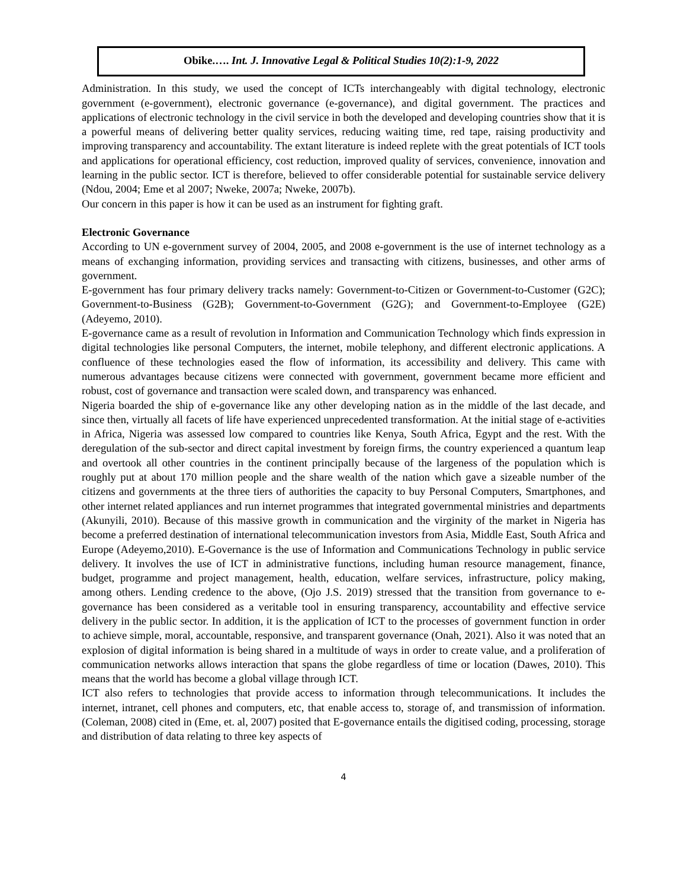Obike.…. Int. J. Innovative Legal & Political Studies 10(2):1-9, 2022
Administration. In this study, we used the concept of ICTs interchangeably with digital technology, electronic government (e-government), electronic governance (e-governance), and digital government. The practices and applications of electronic technology in the civil service in both the developed and developing countries show that it is a powerful means of delivering better quality services, reducing waiting time, red tape, raising productivity and improving transparency and accountability. The extant literature is indeed replete with the great potentials of ICT tools and applications for operational efficiency, cost reduction, improved quality of services, convenience, innovation and learning in the public sector. ICT is therefore, believed to offer considerable potential for sustainable service delivery (Ndou, 2004; Eme et al 2007; Nweke, 2007a; Nweke, 2007b).
Our concern in this paper is how it can be used as an instrument for fighting graft.
Electronic Governance
According to UN e-government survey of 2004, 2005, and 2008 e-government is the use of internet technology as a means of exchanging information, providing services and transacting with citizens, businesses, and other arms of government.
E-government has four primary delivery tracks namely: Government-to-Citizen or Government-to-Customer (G2C); Government-to-Business (G2B); Government-to-Government (G2G); and Government-to-Employee (G2E) (Adeyemo, 2010).
E-governance came as a result of revolution in Information and Communication Technology which finds expression in digital technologies like personal Computers, the internet, mobile telephony, and different electronic applications. A confluence of these technologies eased the flow of information, its accessibility and delivery. This came with numerous advantages because citizens were connected with government, government became more efficient and robust, cost of governance and transaction were scaled down, and transparency was enhanced.
Nigeria boarded the ship of e-governance like any other developing nation as in the middle of the last decade, and since then, virtually all facets of life have experienced unprecedented transformation. At the initial stage of e-activities in Africa, Nigeria was assessed low compared to countries like Kenya, South Africa, Egypt and the rest. With the deregulation of the sub-sector and direct capital investment by foreign firms, the country experienced a quantum leap and overtook all other countries in the continent principally because of the largeness of the population which is roughly put at about 170 million people and the share wealth of the nation which gave a sizeable number of the citizens and governments at the three tiers of authorities the capacity to buy Personal Computers, Smartphones, and other internet related appliances and run internet programmes that integrated governmental ministries and departments (Akunyili, 2010). Because of this massive growth in communication and the virginity of the market in Nigeria has become a preferred destination of international telecommunication investors from Asia, Middle East, South Africa and Europe (Adeyemo,2010). E-Governance is the use of Information and Communications Technology in public service delivery. It involves the use of ICT in administrative functions, including human resource management, finance, budget, programme and project management, health, education, welfare services, infrastructure, policy making, among others. Lending credence to the above, (Ojo J.S. 2019) stressed that the transition from governance to e-governance has been considered as a veritable tool in ensuring transparency, accountability and effective service delivery in the public sector. In addition, it is the application of ICT to the processes of government function in order to achieve simple, moral, accountable, responsive, and transparent governance (Onah, 2021). Also it was noted that an explosion of digital information is being shared in a multitude of ways in order to create value, and a proliferation of communication networks allows interaction that spans the globe regardless of time or location (Dawes, 2010). This means that the world has become a global village through ICT.
ICT also refers to technologies that provide access to information through telecommunications. It includes the internet, intranet, cell phones and computers, etc, that enable access to, storage of, and transmission of information. (Coleman, 2008) cited in (Eme, et. al, 2007) posited that E-governance entails the digitised coding, processing, storage and distribution of data relating to three key aspects of
4